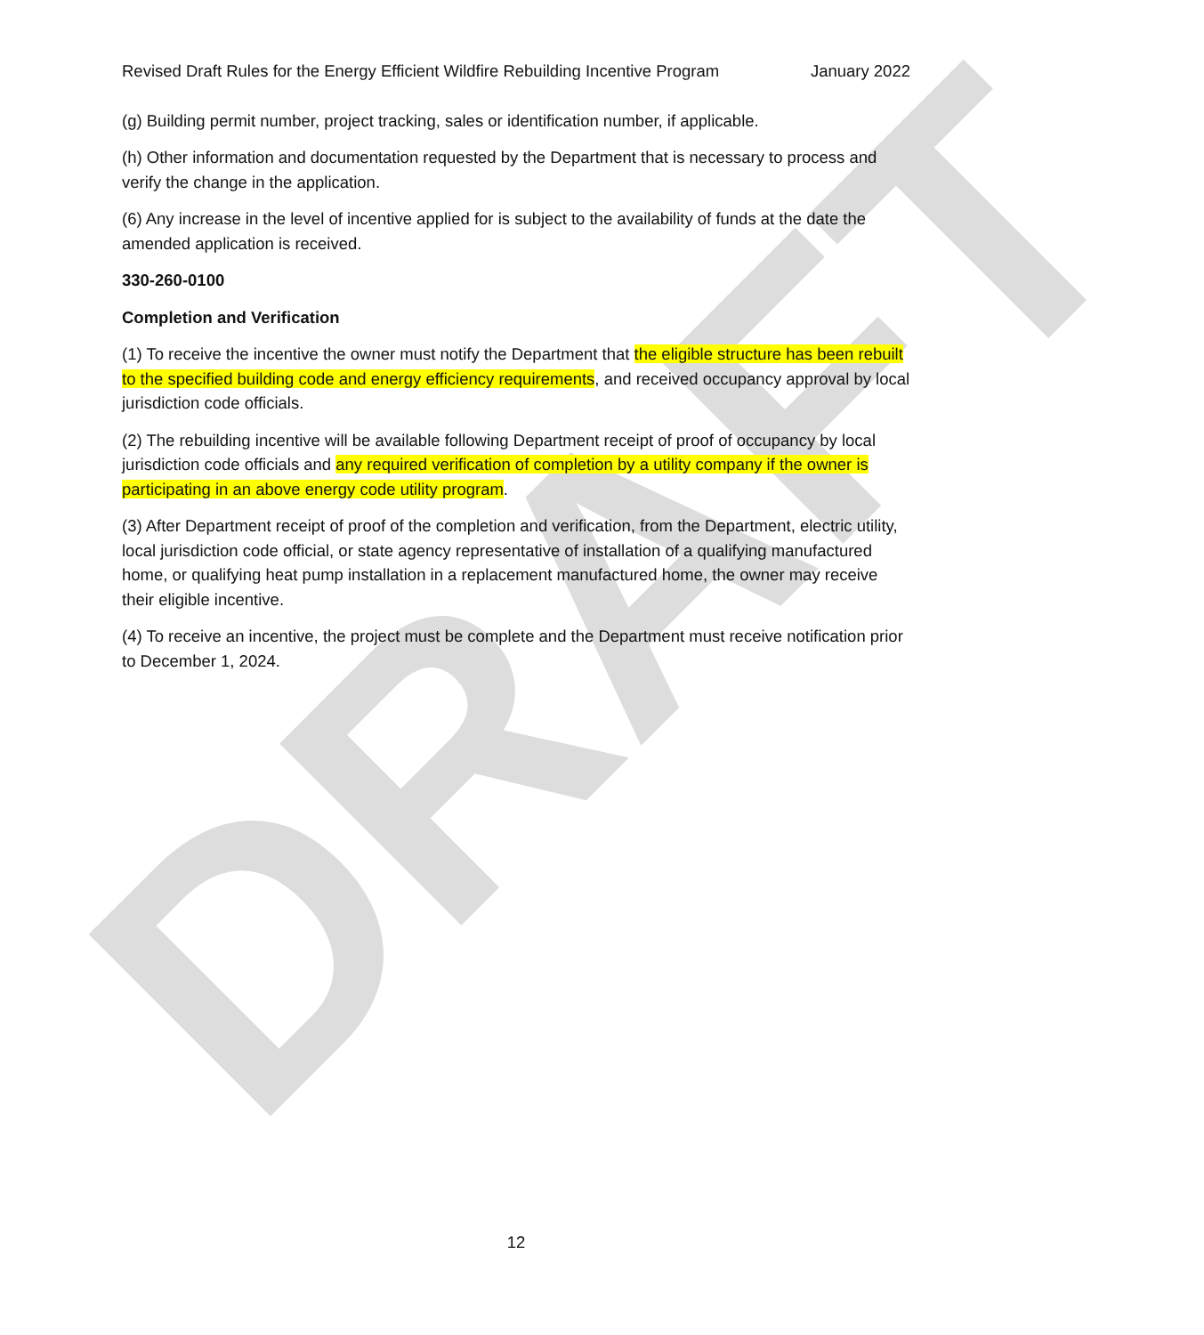DRAFT
Revised Draft Rules for the Energy Efficient Wildfire Rebuilding Incentive Program January 2022
(g) Building permit number, project tracking, sales or identification number, if applicable.
(h) Other information and documentation requested by the Department that is necessary to process and verify the change in the application.
(6) Any increase in the level of incentive applied for is subject to the availability of funds at the date the amended application is received.
330-260-0100
Completion and Verification
(1) To receive the incentive the owner must notify the Department that the eligible structure has been rebuilt to the specified building code and energy efficiency requirements, and received occupancy approval by local jurisdiction code officials.
(2) The rebuilding incentive will be available following Department receipt of proof of occupancy by local jurisdiction code officials and any required verification of completion by a utility company if the owner is participating in an above energy code utility program.
(3) After Department receipt of proof of the completion and verification, from the Department, electric utility, local jurisdiction code official, or state agency representative of installation of a qualifying manufactured home, or qualifying heat pump installation in a replacement manufactured home, the owner may receive their eligible incentive.
(4) To receive an incentive, the project must be complete and the Department must receive notification prior to December 1, 2024.
12